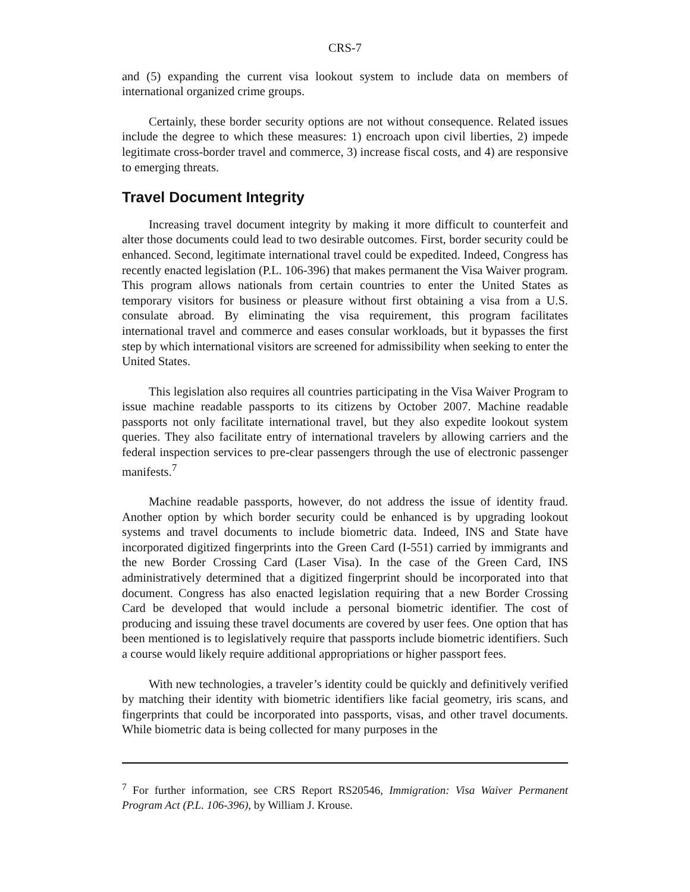CRS-7
and (5) expanding the current visa lookout system to include data on members of international organized crime groups.
Certainly, these border security options are not without consequence. Related issues include the degree to which these measures: 1) encroach upon civil liberties, 2) impede legitimate cross-border travel and commerce, 3) increase fiscal costs, and 4) are responsive to emerging threats.
Travel Document Integrity
Increasing travel document integrity by making it more difficult to counterfeit and alter those documents could lead to two desirable outcomes. First, border security could be enhanced. Second, legitimate international travel could be expedited. Indeed, Congress has recently enacted legislation (P.L. 106-396) that makes permanent the Visa Waiver program. This program allows nationals from certain countries to enter the United States as temporary visitors for business or pleasure without first obtaining a visa from a U.S. consulate abroad. By eliminating the visa requirement, this program facilitates international travel and commerce and eases consular workloads, but it bypasses the first step by which international visitors are screened for admissibility when seeking to enter the United States.
This legislation also requires all countries participating in the Visa Waiver Program to issue machine readable passports to its citizens by October 2007. Machine readable passports not only facilitate international travel, but they also expedite lookout system queries. They also facilitate entry of international travelers by allowing carriers and the federal inspection services to pre-clear passengers through the use of electronic passenger manifests.<sup>7</sup>
Machine readable passports, however, do not address the issue of identity fraud. Another option by which border security could be enhanced is by upgrading lookout systems and travel documents to include biometric data. Indeed, INS and State have incorporated digitized fingerprints into the Green Card (I-551) carried by immigrants and the new Border Crossing Card (Laser Visa). In the case of the Green Card, INS administratively determined that a digitized fingerprint should be incorporated into that document. Congress has also enacted legislation requiring that a new Border Crossing Card be developed that would include a personal biometric identifier. The cost of producing and issuing these travel documents are covered by user fees. One option that has been mentioned is to legislatively require that passports include biometric identifiers. Such a course would likely require additional appropriations or higher passport fees.
With new technologies, a traveler’s identity could be quickly and definitively verified by matching their identity with biometric identifiers like facial geometry, iris scans, and fingerprints that could be incorporated into passports, visas, and other travel documents. While biometric data is being collected for many purposes in the
<sup>7</sup> For further information, see CRS Report RS20546, Immigration: Visa Waiver Permanent Program Act (P.L. 106-396), by William J. Krouse.